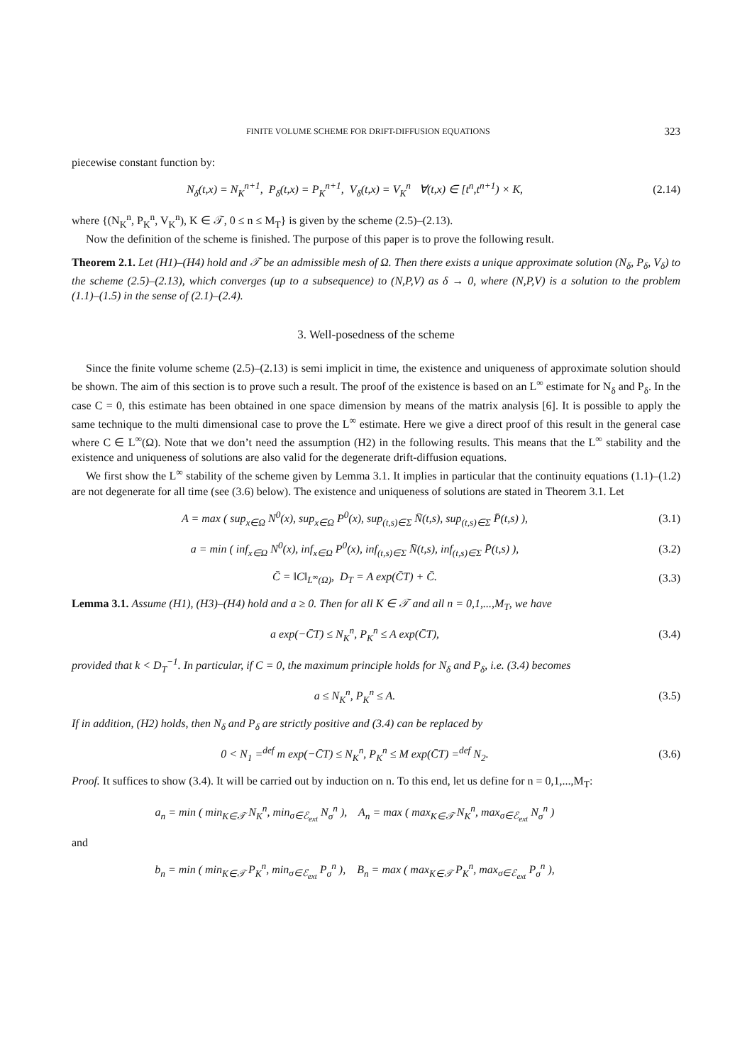FINITE VOLUME SCHEME FOR DRIFT-DIFFUSION EQUATIONS 323
piecewise constant function by:
N<sub>δ</sub>(t,x) = N<sub>K</sub><sup>n+1</sup>, P<sub>δ</sub>(t,x) = P<sub>K</sub><sup>n+1</sup>, V<sub>δ</sub>(t,x) = V<sub>K</sub><sup>n</sup> ∀(t,x) ∈ [t<sup>n</sup>,t<sup>n+1</sup>) × K,
(2.14)
where {(N<sub>K</sub><sup>n</sup>, P<sub>K</sub><sup>n</sup>, V<sub>K</sub><sup>n</sup>), K ∈ 𝒯, 0 ≤ n ≤ M<sub>T</sub>} is given by the scheme (2.5)–(2.13).
Now the definition of the scheme is finished. The purpose of this paper is to prove the following result.
Theorem 2.1. Let (H1)–(H4) hold and 𝒯 be an admissible mesh of Ω. Then there exists a unique approximate solution (N<sub>δ</sub>, P<sub>δ</sub>, V<sub>δ</sub>) to the scheme (2.5)–(2.13), which converges (up to a subsequence) to (N,P,V) as δ → 0, where (N,P,V) is a solution to the problem (1.1)–(1.5) in the sense of (2.1)–(2.4).
3. Well-posedness of the scheme
Since the finite volume scheme (2.5)–(2.13) is semi implicit in time, the existence and uniqueness of approximate solution should be shown. The aim of this section is to prove such a result. The proof of the existence is based on an L<sup>∞</sup> estimate for N<sub>δ</sub> and P<sub>δ</sub>. In the case C = 0, this estimate has been obtained in one space dimension by means of the matrix analysis [6]. It is possible to apply the same technique to the multi dimensional case to prove the L<sup>∞</sup> estimate. Here we give a direct proof of this result in the general case where C ∈ L<sup>∞</sup>(Ω). Note that we don’t need the assumption (H2) in the following results. This means that the L<sup>∞</sup> stability and the existence and uniqueness of solutions are also valid for the degenerate drift-diffusion equations.
We first show the L<sup>∞</sup> stability of the scheme given by Lemma 3.1. It implies in particular that the continuity equations (1.1)–(1.2) are not degenerate for all time (see (3.6) below). The existence and uniqueness of solutions are stated in Theorem 3.1. Let
A = max ( sup<sub>x∈Ω</sub> N<sup>0</sup>(x), sup<sub>x∈Ω</sub> P<sup>0</sup>(x), sup<sub>(t,s)∈Σ</sub> N̄(t,s), sup<sub>(t,s)∈Σ</sub> P̄(t,s) ),
(3.1)
a = min ( inf<sub>x∈Ω</sub> N<sup>0</sup>(x), inf<sub>x∈Ω</sub> P<sup>0</sup>(x), inf<sub>(t,s)∈Σ</sub> N̄(t,s), inf<sub>(t,s)∈Σ</sub> P̄(t,s) ),
(3.2)
C̄ = ‖C‖<sub>L<sup>∞</sup>(Ω)</sub>, D<sub>T</sub> = A exp(C̄T) + C̄.
(3.3)
Lemma 3.1. Assume (H1), (H3)–(H4) hold and a ≥ 0. Then for all K ∈ 𝒯 and all n = 0,1,...,M<sub>T</sub>, we have
a exp(−C̄T) ≤ N<sub>K</sub><sup>n</sup>, P<sub>K</sub><sup>n</sup> ≤ A exp(C̄T),
(3.4)
provided that k < D<sub>T</sub><sup>−1</sup>. In particular, if C = 0, the maximum principle holds for N<sub>δ</sub> and P<sub>δ</sub>, i.e. (3.4) becomes
a ≤ N<sub>K</sub><sup>n</sup>, P<sub>K</sub><sup>n</sup> ≤ A. (3.5)
If in addition, (H2) holds, then N<sub>δ</sub> and P<sub>δ</sub> are strictly positive and (3.4) can be replaced by
0 < N<sub>1</sub> =<sup>def</sup> m exp(−C̄T) ≤ N<sub>K</sub><sup>n</sup>, P<sub>K</sub><sup>n</sup> ≤ M exp(C̄T) =<sup>def</sup> N<sub>2</sub>.
(3.6)
Proof. It suffices to show (3.4). It will be carried out by induction on n. To this end, let us define for n = 0,1,...,M<sub>T</sub>:
a<sub>n</sub> = min ( min<sub>K∈𝒯</sub> N<sub>K</sub><sup>n</sup>, min<sub>σ∈ℰ<sub>ext</sub></sub> N<sub>σ</sub><sup>n</sup> ), A<sub>n</sub> = max ( max<sub>K∈𝒯</sub> N<sub>K</sub><sup>n</sup>, max<sub>σ∈ℰ<sub>ext</sub></sub> N<sub>σ</sub><sup>n</sup> )
and
b<sub>n</sub> = min ( min<sub>K∈𝒯</sub> P<sub>K</sub><sup>n</sup>, min<sub>σ∈ℰ<sub>ext</sub></sub> P<sub>σ</sub><sup>n</sup> ), B<sub>n</sub> = max ( max<sub>K∈𝒯</sub> P<sub>K</sub><sup>n</sup>, max<sub>σ∈ℰ<sub>ext</sub></sub> P<sub>σ</sub><sup>n</sup> ),